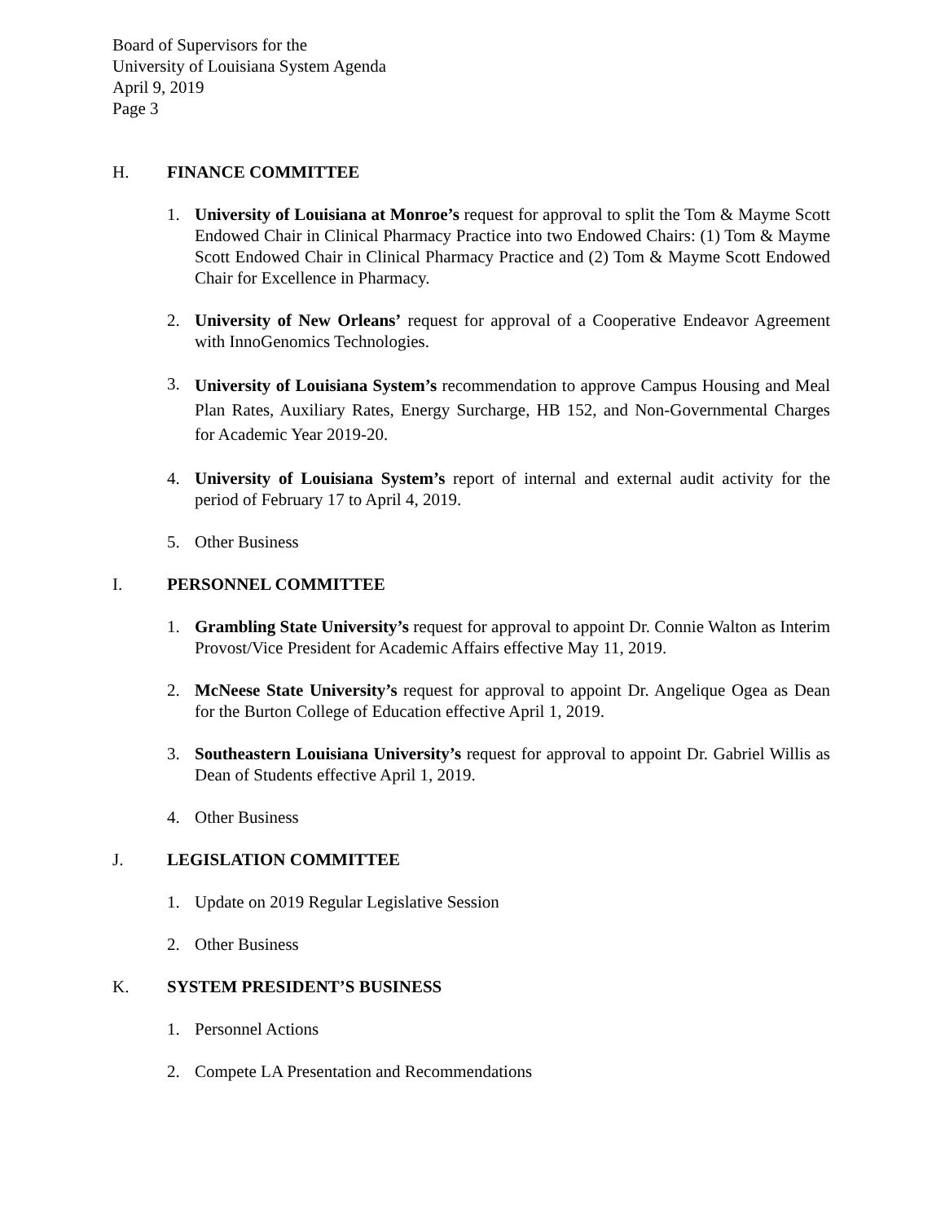Board of Supervisors for the
University of Louisiana System Agenda
April 9, 2019
Page 3
H. FINANCE COMMITTEE
1. University of Louisiana at Monroe’s request for approval to split the Tom & Mayme Scott Endowed Chair in Clinical Pharmacy Practice into two Endowed Chairs: (1) Tom & Mayme Scott Endowed Chair in Clinical Pharmacy Practice and (2) Tom & Mayme Scott Endowed Chair for Excellence in Pharmacy.
2. University of New Orleans’ request for approval of a Cooperative Endeavor Agreement with InnoGenomics Technologies.
3. University of Louisiana System’s recommendation to approve Campus Housing and Meal Plan Rates, Auxiliary Rates, Energy Surcharge, HB 152, and Non-Governmental Charges for Academic Year 2019-20.
4. University of Louisiana System’s report of internal and external audit activity for the period of February 17 to April 4, 2019.
5. Other Business
I. PERSONNEL COMMITTEE
1. Grambling State University’s request for approval to appoint Dr. Connie Walton as Interim Provost/Vice President for Academic Affairs effective May 11, 2019.
2. McNeese State University’s request for approval to appoint Dr. Angelique Ogea as Dean for the Burton College of Education effective April 1, 2019.
3. Southeastern Louisiana University’s request for approval to appoint Dr. Gabriel Willis as Dean of Students effective April 1, 2019.
4. Other Business
J. LEGISLATION COMMITTEE
1. Update on 2019 Regular Legislative Session
2. Other Business
K. SYSTEM PRESIDENT’S BUSINESS
1. Personnel Actions
2. Compete LA Presentation and Recommendations